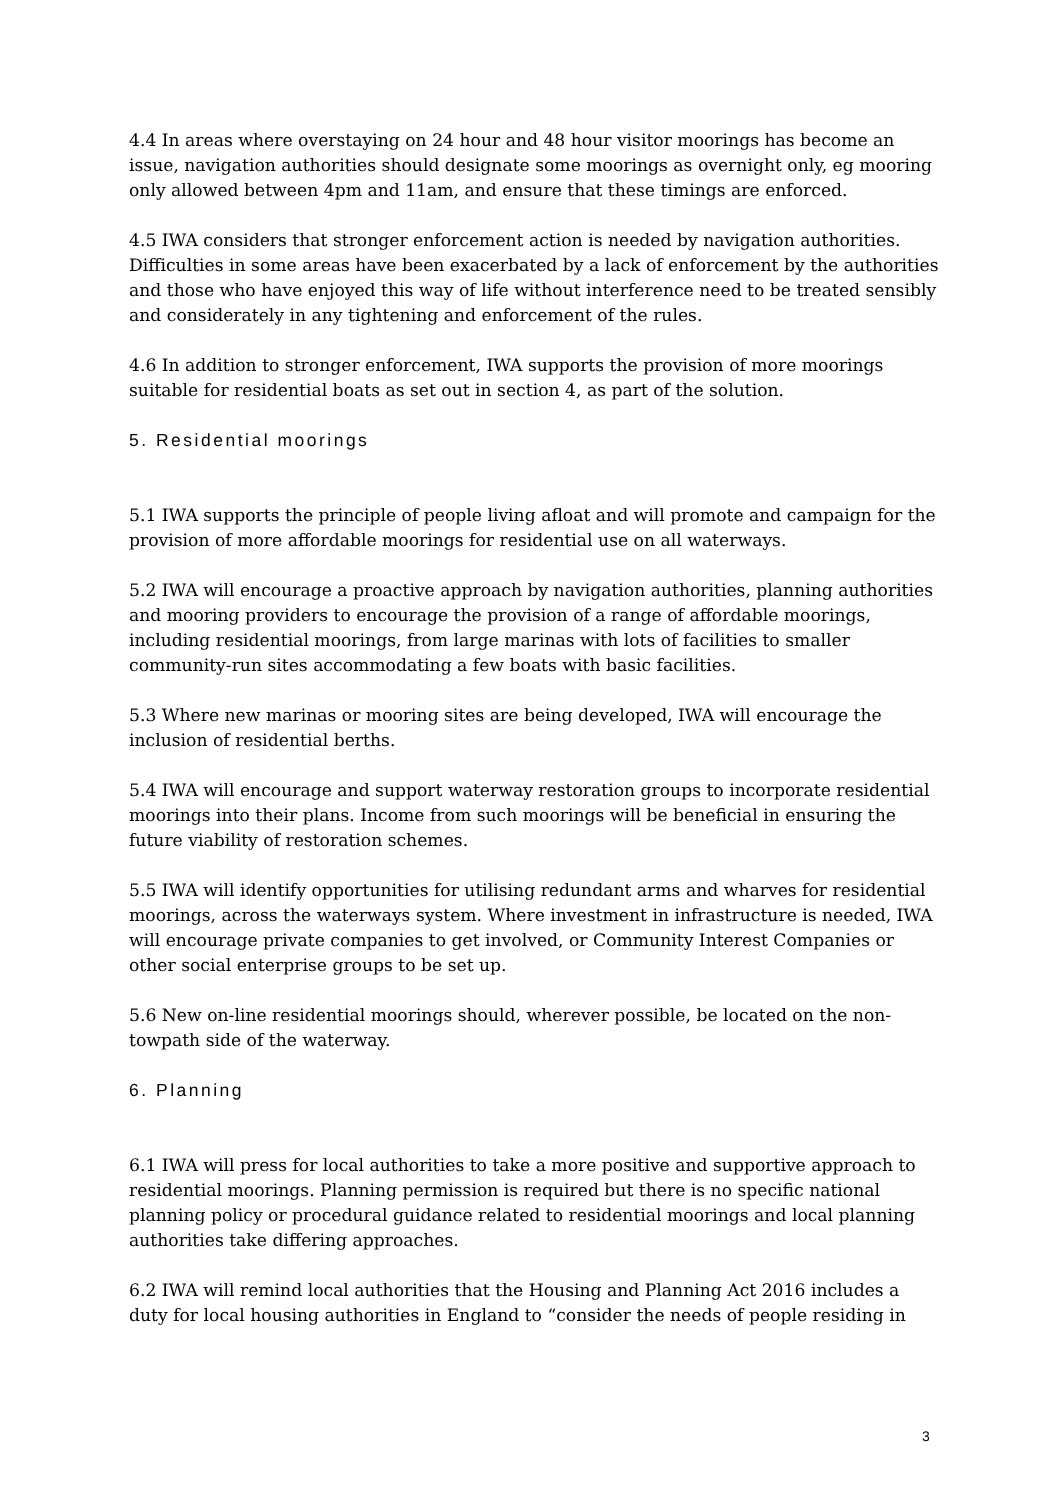4.4 In areas where overstaying on 24 hour and 48 hour visitor moorings has become an issue, navigation authorities should designate some moorings as overnight only, eg mooring only allowed between 4pm and 11am, and ensure that these timings are enforced.
4.5 IWA considers that stronger enforcement action is needed by navigation authorities. Difficulties in some areas have been exacerbated by a lack of enforcement by the authorities and those who have enjoyed this way of life without interference need to be treated sensibly and considerately in any tightening and enforcement of the rules.
4.6 In addition to stronger enforcement, IWA supports the provision of more moorings suitable for residential boats as set out in section 4, as part of the solution.
5. Residential moorings
5.1 IWA supports the principle of people living afloat and will promote and campaign for the provision of more affordable moorings for residential use on all waterways.
5.2 IWA will encourage a proactive approach by navigation authorities, planning authorities and mooring providers to encourage the provision of a range of affordable moorings, including residential moorings, from large marinas with lots of facilities to smaller community-run sites accommodating a few boats with basic facilities.
5.3 Where new marinas or mooring sites are being developed, IWA will encourage the inclusion of residential berths.
5.4 IWA will encourage and support waterway restoration groups to incorporate residential moorings into their plans. Income from such moorings will be beneficial in ensuring the future viability of restoration schemes.
5.5 IWA will identify opportunities for utilising redundant arms and wharves for residential moorings, across the waterways system. Where investment in infrastructure is needed, IWA will encourage private companies to get involved, or Community Interest Companies or other social enterprise groups to be set up.
5.6 New on-line residential moorings should, wherever possible, be located on the non-towpath side of the waterway.
6. Planning
6.1 IWA will press for local authorities to take a more positive and supportive approach to residential moorings. Planning permission is required but there is no specific national planning policy or procedural guidance related to residential moorings and local planning authorities take differing approaches.
6.2 IWA will remind local authorities that the Housing and Planning Act 2016 includes a duty for local housing authorities in England to “consider the needs of people residing in
3